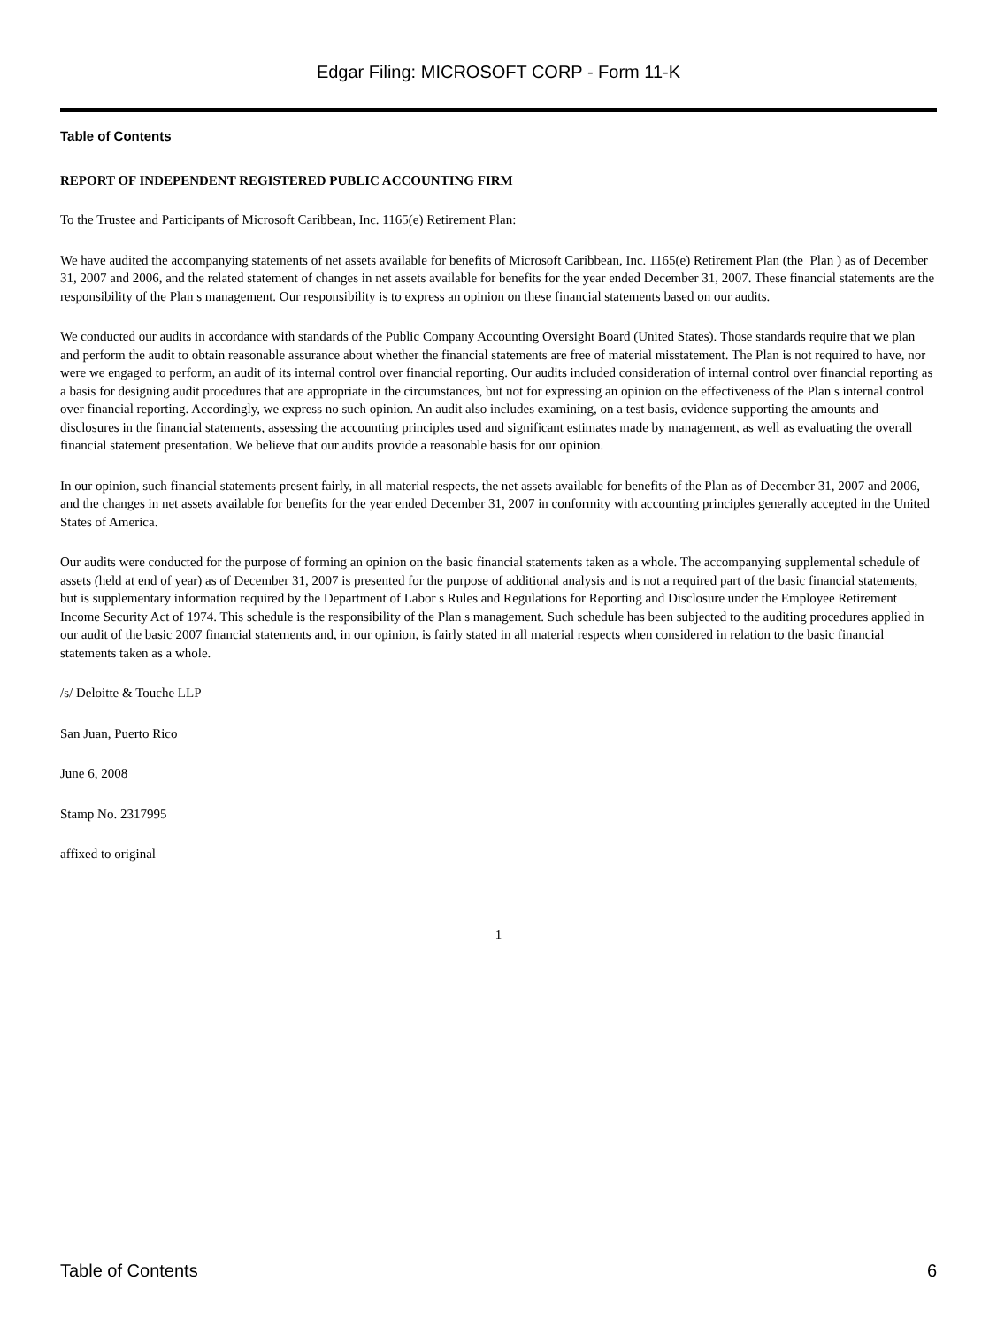Edgar Filing: MICROSOFT CORP - Form 11-K
Table of Contents
REPORT OF INDEPENDENT REGISTERED PUBLIC ACCOUNTING FIRM
To the Trustee and Participants of Microsoft Caribbean, Inc. 1165(e) Retirement Plan:
We have audited the accompanying statements of net assets available for benefits of Microsoft Caribbean, Inc. 1165(e) Retirement Plan (the Plan ) as of December 31, 2007 and 2006, and the related statement of changes in net assets available for benefits for the year ended December 31, 2007. These financial statements are the responsibility of the Plan s management. Our responsibility is to express an opinion on these financial statements based on our audits.
We conducted our audits in accordance with standards of the Public Company Accounting Oversight Board (United States). Those standards require that we plan and perform the audit to obtain reasonable assurance about whether the financial statements are free of material misstatement. The Plan is not required to have, nor were we engaged to perform, an audit of its internal control over financial reporting. Our audits included consideration of internal control over financial reporting as a basis for designing audit procedures that are appropriate in the circumstances, but not for expressing an opinion on the effectiveness of the Plan s internal control over financial reporting. Accordingly, we express no such opinion. An audit also includes examining, on a test basis, evidence supporting the amounts and disclosures in the financial statements, assessing the accounting principles used and significant estimates made by management, as well as evaluating the overall financial statement presentation. We believe that our audits provide a reasonable basis for our opinion.
In our opinion, such financial statements present fairly, in all material respects, the net assets available for benefits of the Plan as of December 31, 2007 and 2006, and the changes in net assets available for benefits for the year ended December 31, 2007 in conformity with accounting principles generally accepted in the United States of America.
Our audits were conducted for the purpose of forming an opinion on the basic financial statements taken as a whole. The accompanying supplemental schedule of assets (held at end of year) as of December 31, 2007 is presented for the purpose of additional analysis and is not a required part of the basic financial statements, but is supplementary information required by the Department of Labor s Rules and Regulations for Reporting and Disclosure under the Employee Retirement Income Security Act of 1974. This schedule is the responsibility of the Plan s management. Such schedule has been subjected to the auditing procedures applied in our audit of the basic 2007 financial statements and, in our opinion, is fairly stated in all material respects when considered in relation to the basic financial statements taken as a whole.
/s/ Deloitte & Touche LLP
San Juan, Puerto Rico
June 6, 2008
Stamp No. 2317995
affixed to original
1
Table of Contents 6